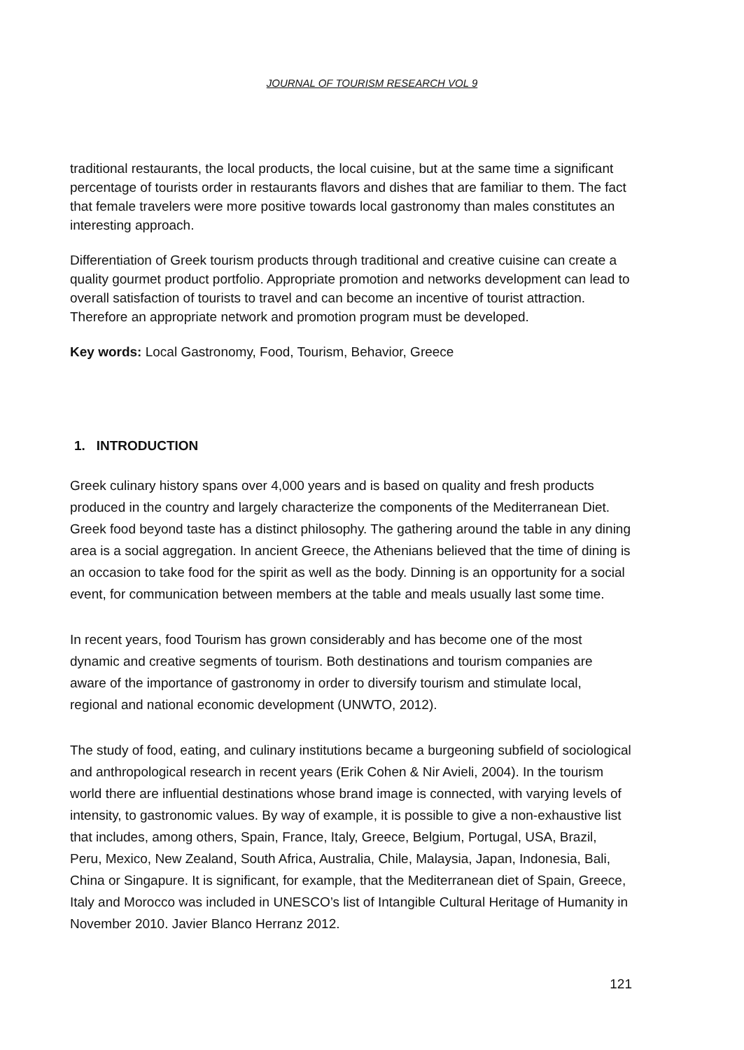JOURNAL OF TOURISM RESEARCH VOL 9
traditional restaurants, the local products, the local cuisine, but at the same time a significant percentage of tourists order in restaurants flavors and dishes that are familiar to them. The fact that female travelers were more positive towards local gastronomy than males constitutes an interesting approach.
Differentiation of Greek tourism products through traditional and creative cuisine can create a quality gourmet product portfolio. Appropriate promotion and networks development can lead to overall satisfaction of tourists to travel and can become an incentive of tourist attraction. Therefore an appropriate network and promotion program must be developed.
Key words: Local Gastronomy, Food, Tourism, Behavior, Greece
1. INTRODUCTION
Greek culinary history spans over 4,000 years and is based on quality and fresh products produced in the country and largely characterize the components of the Mediterranean Diet. Greek food beyond taste has a distinct philosophy. The gathering around the table in any dining area is a social aggregation. In ancient Greece, the Athenians believed that the time of dining is an occasion to take food for the spirit as well as the body. Dinning is an opportunity for a social event, for communication between members at the table and meals usually last some time.
In recent years, food Tourism has grown considerably and has become one of the most dynamic and creative segments of tourism. Both destinations and tourism companies are aware of the importance of gastronomy in order to diversify tourism and stimulate local, regional and national economic development (UNWTO, 2012).
The study of food, eating, and culinary institutions became a burgeoning subfield of sociological and anthropological research in recent years (Erik Cohen & Nir Avieli, 2004). In the tourism world there are influential destinations whose brand image is connected, with varying levels of intensity, to gastronomic values. By way of example, it is possible to give a non-exhaustive list that includes, among others, Spain, France, Italy, Greece, Belgium, Portugal, USA, Brazil, Peru, Mexico, New Zealand, South Africa, Australia, Chile, Malaysia, Japan, Indonesia, Bali, China or Singapure. It is significant, for example, that the Mediterranean diet of Spain, Greece, Italy and Morocco was included in UNESCO’s list of Intangible Cultural Heritage of Humanity in November 2010. Javier Blanco Herranz 2012.
121